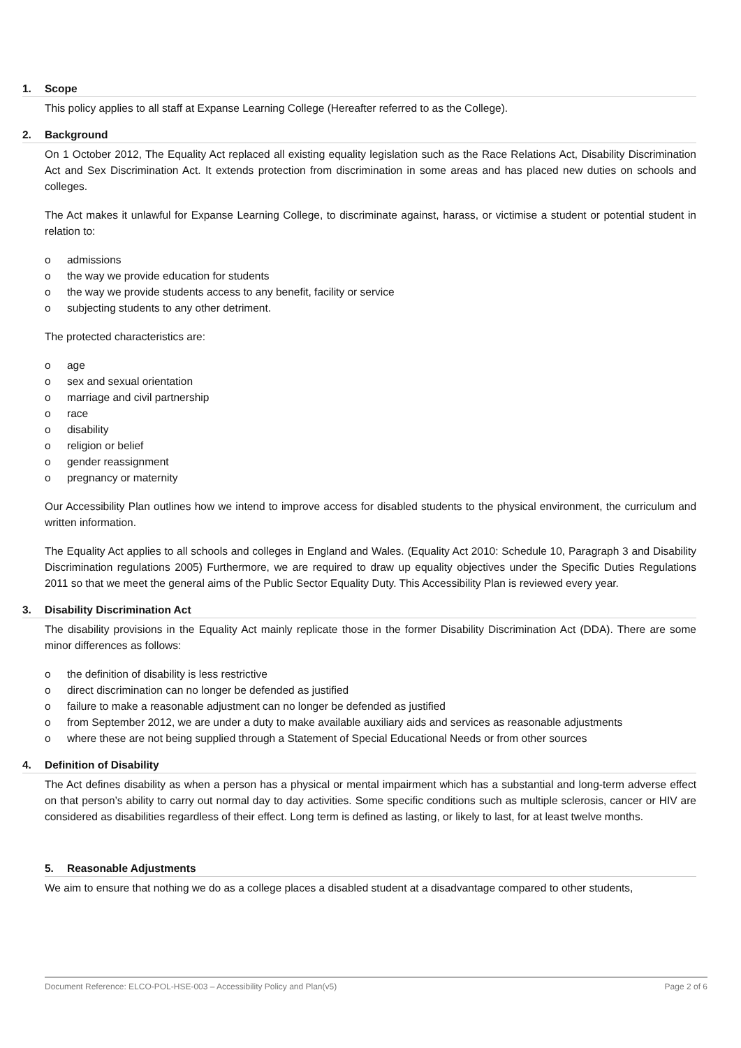1. Scope
This policy applies to all staff at Expanse Learning College (Hereafter referred to as the College).
2. Background
On 1 October 2012, The Equality Act replaced all existing equality legislation such as the Race Relations Act, Disability Discrimination Act and Sex Discrimination Act. It extends protection from discrimination in some areas and has placed new duties on schools and colleges.
The Act makes it unlawful for Expanse Learning College, to discriminate against, harass, or victimise a student or potential student in relation to:
o admissions
o the way we provide education for students
o the way we provide students access to any benefit, facility or service
o subjecting students to any other detriment.
The protected characteristics are:
o age
o sex and sexual orientation
o marriage and civil partnership
o race
o disability
o religion or belief
o gender reassignment
o pregnancy or maternity
Our Accessibility Plan outlines how we intend to improve access for disabled students to the physical environment, the curriculum and written information.
The Equality Act applies to all schools and colleges in England and Wales. (Equality Act 2010: Schedule 10, Paragraph 3 and Disability Discrimination regulations 2005) Furthermore, we are required to draw up equality objectives under the Specific Duties Regulations 2011 so that we meet the general aims of the Public Sector Equality Duty. This Accessibility Plan is reviewed every year.
3. Disability Discrimination Act
The disability provisions in the Equality Act mainly replicate those in the former Disability Discrimination Act (DDA). There are some minor differences as follows:
o the definition of disability is less restrictive
o direct discrimination can no longer be defended as justified
o failure to make a reasonable adjustment can no longer be defended as justified
o from September 2012, we are under a duty to make available auxiliary aids and services as reasonable adjustments
o where these are not being supplied through a Statement of Special Educational Needs or from other sources
4. Definition of Disability
The Act defines disability as when a person has a physical or mental impairment which has a substantial and long-term adverse effect on that person’s ability to carry out normal day to day activities. Some specific conditions such as multiple sclerosis, cancer or HIV are considered as disabilities regardless of their effect. Long term is defined as lasting, or likely to last, for at least twelve months.
5. Reasonable Adjustments
We aim to ensure that nothing we do as a college places a disabled student at a disadvantage compared to other students,
Document Reference: ELCO-POL-HSE-003 – Accessibility Policy and Plan(v5) Page 2 of 6